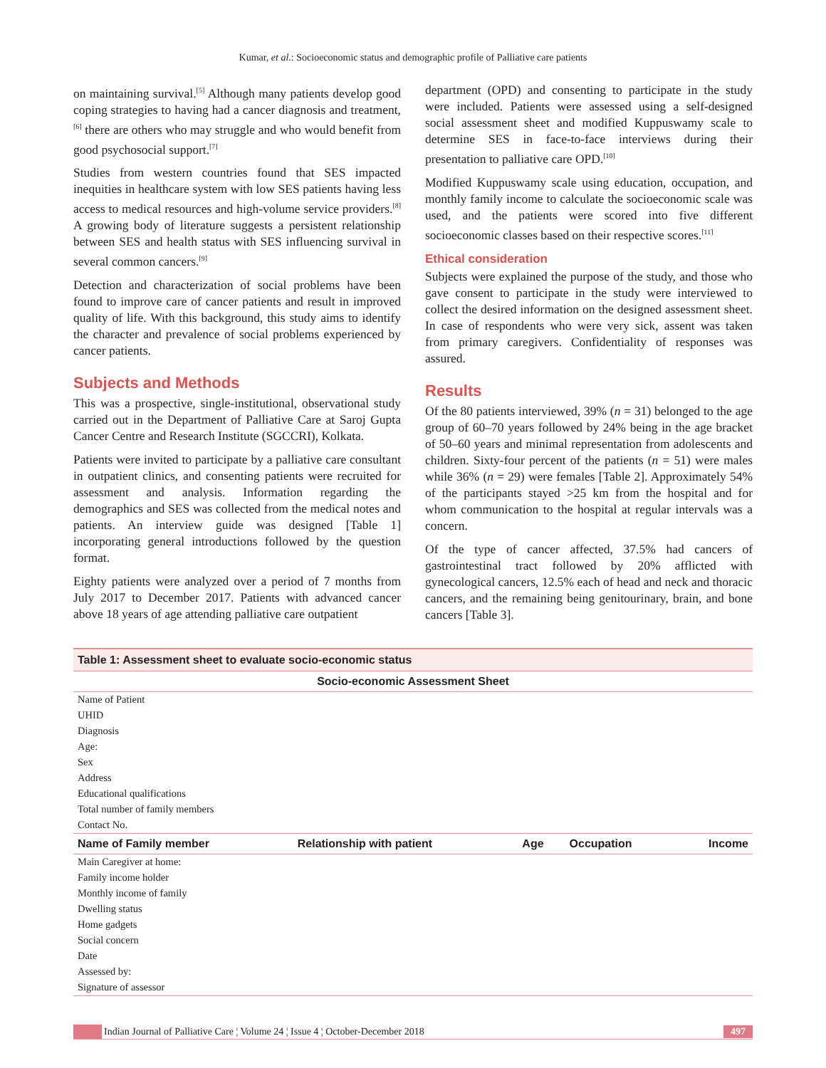Kumar, et al.: Socioeconomic status and demographic profile of Palliative care patients
on maintaining survival.<sup>[5]</sup> Although many patients develop good coping strategies to having had a cancer diagnosis and treatment,<sup>[6]</sup> there are others who may struggle and who would benefit from good psychosocial support.<sup>[7]</sup>
Studies from western countries found that SES impacted inequities in healthcare system with low SES patients having less access to medical resources and high-volume service providers.<sup>[8]</sup> A growing body of literature suggests a persistent relationship between SES and health status with SES influencing survival in several common cancers.<sup>[9]</sup>
Detection and characterization of social problems have been found to improve care of cancer patients and result in improved quality of life. With this background, this study aims to identify the character and prevalence of social problems experienced by cancer patients.
Subjects and Methods
This was a prospective, single-institutional, observational study carried out in the Department of Palliative Care at Saroj Gupta Cancer Centre and Research Institute (SGCCRI), Kolkata.
Patients were invited to participate by a palliative care consultant in outpatient clinics, and consenting patients were recruited for assessment and analysis. Information regarding the demographics and SES was collected from the medical notes and patients. An interview guide was designed [Table 1] incorporating general introductions followed by the question format.
Eighty patients were analyzed over a period of 7 months from July 2017 to December 2017. Patients with advanced cancer above 18 years of age attending palliative care outpatient
department (OPD) and consenting to participate in the study were included. Patients were assessed using a self-designed social assessment sheet and modified Kuppuswamy scale to determine SES in face-to-face interviews during their presentation to palliative care OPD.<sup>[10]</sup>
Modified Kuppuswamy scale using education, occupation, and monthly family income to calculate the socioeconomic scale was used, and the patients were scored into five different socioeconomic classes based on their respective scores.<sup>[11]</sup>
Ethical consideration
Subjects were explained the purpose of the study, and those who gave consent to participate in the study were interviewed to collect the desired information on the designed assessment sheet. In case of respondents who were very sick, assent was taken from primary caregivers. Confidentiality of responses was assured.
Results
Of the 80 patients interviewed, 39% (n = 31) belonged to the age group of 60–70 years followed by 24% being in the age bracket of 50–60 years and minimal representation from adolescents and children. Sixty-four percent of the patients (n = 51) were males while 36% (n = 29) were females [Table 2]. Approximately 54% of the participants stayed >25 km from the hospital and for whom communication to the hospital at regular intervals was a concern.
Of the type of cancer affected, 37.5% had cancers of gastrointestinal tract followed by 20% afflicted with gynecological cancers, 12.5% each of head and neck and thoracic cancers, and the remaining being genitourinary, brain, and bone cancers [Table 3].
Table 1: Assessment sheet to evaluate socio-economic status
| Socio-economic Assessment Sheet | | | | |
| --- | --- | --- | --- | --- |
| Name of Patient | | | | |
| UHID | | | | |
| Diagnosis | | | | |
| Age: | | | | |
| Sex | | | | |
| Address | | | | |
| Educational qualifications | | | | |
| Total number of family members | | | | |
| Contact No. | | | | |
| Name of Family member | Relationship with patient | Age | Occupation | Income |
| Main Caregiver at home: | | | | |
| Family income holder | | | | |
| Monthly income of family | | | | |
| Dwelling status | | | | |
| Home gadgets | | | | |
| Social concern | | | | |
| Date | | | | |
| Assessed by: | | | | |
| Signature of assessor | | | | |
Indian Journal of Palliative Care ¦ Volume 24 ¦ Issue 4 ¦ October-December 2018
497